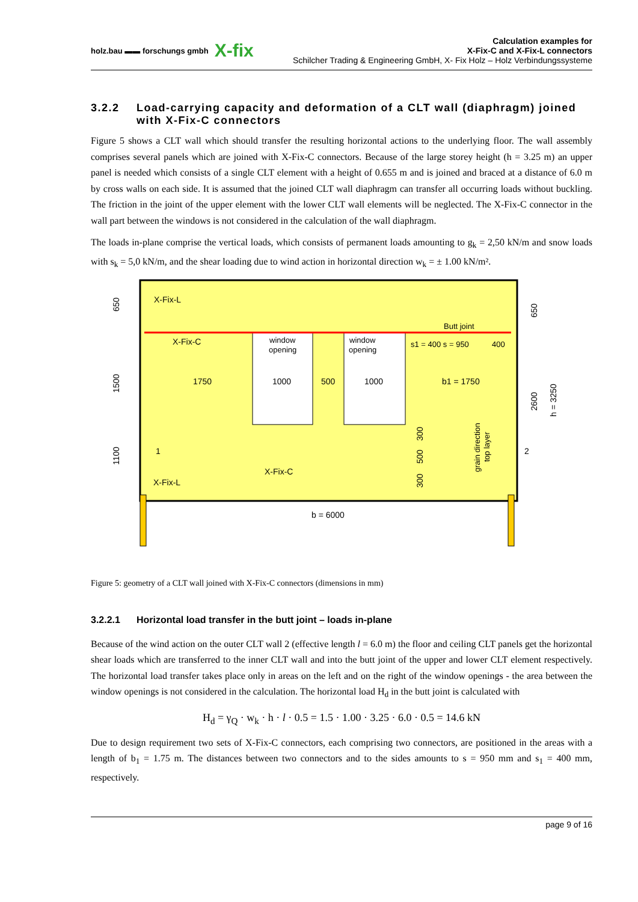holz.bau ▬▬ forschungs gmbh X-fix
Calculation examples for
X-Fix-C and X-Fix-L connectors
Schilcher Trading & Engineering GmbH, X- Fix Holz – Holz Verbindungssysteme
3.2.2 Load-carrying capacity and deformation of a CLT wall (diaphragm) joined with X-Fix-C connectors
Figure 5 shows a CLT wall which should transfer the resulting horizontal actions to the underlying floor. The wall assembly comprises several panels which are joined with X-Fix-C connectors. Because of the large storey height (h = 3.25 m) an upper panel is needed which consists of a single CLT element with a height of 0.655 m and is joined and braced at a distance of 6.0 m by cross walls on each side. It is assumed that the joined CLT wall diaphragm can transfer all occurring loads without buckling. The friction in the joint of the upper element with the lower CLT wall elements will be neglected. The X-Fix-C connector in the wall part between the windows is not considered in the calculation of the wall diaphragm.
The loads in-plane comprise the vertical loads, which consists of permanent loads amounting to g<sub>k</sub> = 2,50 kN/m and snow loads with s<sub>k</sub> = 5,0 kN/m, and the shear loading due to wind action in horizontal direction w<sub>k</sub> = ± 1.00 kN/m².
X-Fix-L
X-Fix-C
window
opening
window
opening
Butt joint
s1 = 400 s = 950
400
1750
1000
500
1000
b1 = 1750
1
2
X-Fix-C
X-Fix-L
b = 6000
650
1500
1100
650
2600
h = 3250
300
500
300
grain direction
top layer
Figure 5: geometry of a CLT wall joined with X-Fix-C connectors (dimensions in mm)
3.2.2.1 Horizontal load transfer in the butt joint – loads in-plane
Because of the wind action on the outer CLT wall 2 (effective length l = 6.0 m) the floor and ceiling CLT panels get the horizontal shear loads which are transferred to the inner CLT wall and into the butt joint of the upper and lower CLT element respectively. The horizontal load transfer takes place only in areas on the left and on the right of the window openings - the area between the window openings is not considered in the calculation. The horizontal load H<sub>d</sub> in the butt joint is calculated with
H<sub>d</sub> = γ<sub>Q</sub> · w<sub>k</sub> · h · l · 0.5 = 1.5 · 1.00 · 3.25 · 6.0 · 0.5 = 14.6 kN
Due to design requirement two sets of X-Fix-C connectors, each comprising two connectors, are positioned in the areas with a length of b<sub>1</sub> = 1.75 m. The distances between two connectors and to the sides amounts to s = 950 mm and s<sub>1</sub> = 400 mm, respectively.
page 9 of 16